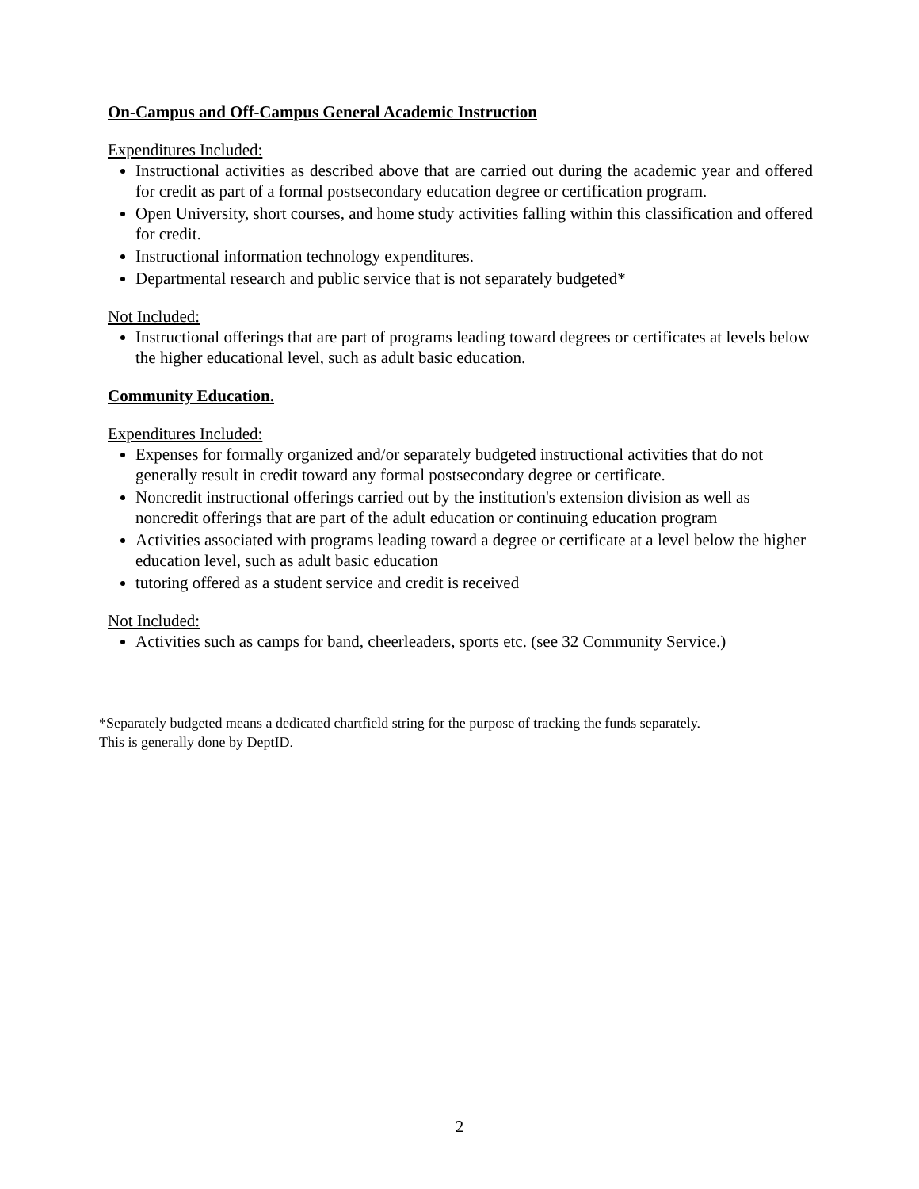On-Campus and Off-Campus General Academic Instruction
Expenditures Included:
Instructional activities as described above that are carried out during the academic year and offered for credit as part of a formal postsecondary education degree or certification program.
Open University, short courses, and home study activities falling within this classification and offered for credit.
Instructional information technology expenditures.
Departmental research and public service that is not separately budgeted*
Not Included:
Instructional offerings that are part of programs leading toward degrees or certificates at levels below the higher educational level, such as adult basic education.
Community Education.
Expenditures Included:
Expenses for formally organized and/or separately budgeted instructional activities that do not generally result in credit toward any formal postsecondary degree or certificate.
Noncredit instructional offerings carried out by the institution's extension division as well as noncredit offerings that are part of the adult education or continuing education program
Activities associated with programs leading toward a degree or certificate at a level below the higher education level, such as adult basic education
tutoring offered as a student service and credit is received
Not Included:
Activities such as camps for band, cheerleaders, sports etc. (see 32 Community Service.)
*Separately budgeted means a dedicated chartfield string for the purpose of tracking the funds separately.
This is generally done by DeptID.
2